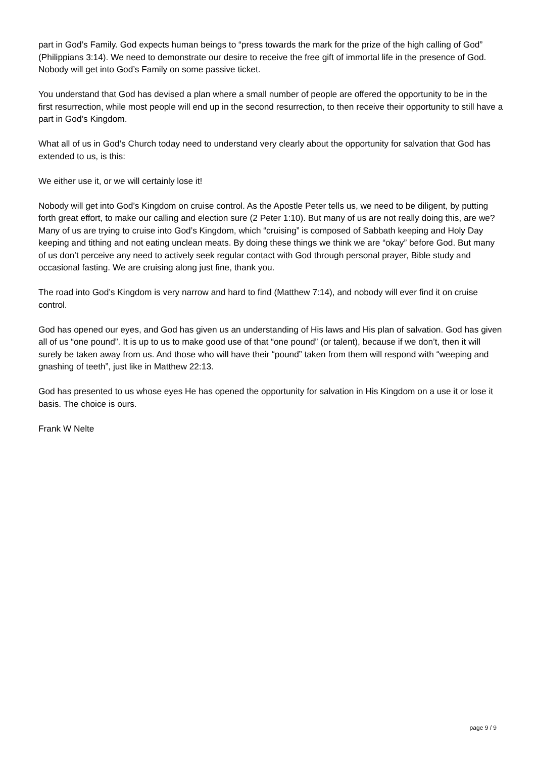part in God’s Family. God expects human beings to “press towards the mark for the prize of the high calling of God” (Philippians 3:14). We need to demonstrate our desire to receive the free gift of immortal life in the presence of God. Nobody will get into God’s Family on some passive ticket.
You understand that God has devised a plan where a small number of people are offered the opportunity to be in the first resurrection, while most people will end up in the second resurrection, to then receive their opportunity to still have a part in God’s Kingdom.
What all of us in God’s Church today need to understand very clearly about the opportunity for salvation that God has extended to us, is this:
We either use it, or we will certainly lose it!
Nobody will get into God’s Kingdom on cruise control. As the Apostle Peter tells us, we need to be diligent, by putting forth great effort, to make our calling and election sure (2 Peter 1:10). But many of us are not really doing this, are we? Many of us are trying to cruise into God’s Kingdom, which “cruising” is composed of Sabbath keeping and Holy Day keeping and tithing and not eating unclean meats. By doing these things we think we are “okay” before God. But many of us don’t perceive any need to actively seek regular contact with God through personal prayer, Bible study and occasional fasting. We are cruising along just fine, thank you.
The road into God’s Kingdom is very narrow and hard to find (Matthew 7:14), and nobody will ever find it on cruise control.
God has opened our eyes, and God has given us an understanding of His laws and His plan of salvation. God has given all of us “one pound”. It is up to us to make good use of that “one pound” (or talent), because if we don’t, then it will surely be taken away from us. And those who will have their “pound” taken from them will respond with “weeping and gnashing of teeth”, just like in Matthew 22:13.
God has presented to us whose eyes He has opened the opportunity for salvation in His Kingdom on a use it or lose it basis. The choice is ours.
Frank W Nelte
page 9 / 9